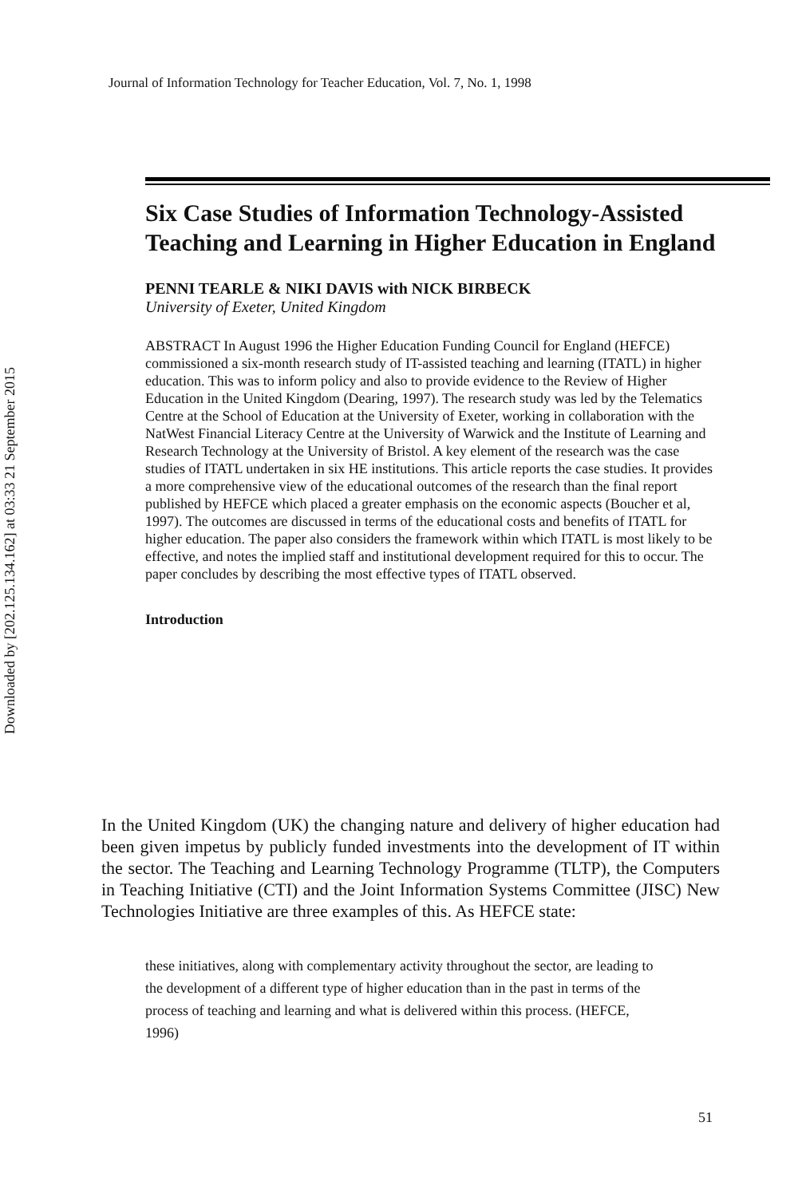Journal of Information Technology for Teacher Education, Vol. 7, No. 1, 1998
Downloaded by [202.125.134.162] at 03:33 21 September 2015
Six Case Studies of Information Technology-Assisted Teaching and Learning in Higher Education in England
PENNI TEARLE & NIKI DAVIS with NICK BIRBECK
University of Exeter, United Kingdom
ABSTRACT In August 1996 the Higher Education Funding Council for England (HEFCE) commissioned a six-month research study of IT-assisted teaching and learning (ITATL) in higher education. This was to inform policy and also to provide evidence to the Review of Higher Education in the United Kingdom (Dearing, 1997). The research study was led by the Telematics Centre at the School of Education at the University of Exeter, working in collaboration with the NatWest Financial Literacy Centre at the University of Warwick and the Institute of Learning and Research Technology at the University of Bristol. A key element of the research was the case studies of ITATL undertaken in six HE institutions. This article reports the case studies. It provides a more comprehensive view of the educational outcomes of the research than the final report published by HEFCE which placed a greater emphasis on the economic aspects (Boucher et al, 1997). The outcomes are discussed in terms of the educational costs and benefits of ITATL for higher education. The paper also considers the framework within which ITATL is most likely to be effective, and notes the implied staff and institutional development required for this to occur. The paper concludes by describing the most effective types of ITATL observed.
Introduction
In the United Kingdom (UK) the changing nature and delivery of higher education had been given impetus by publicly funded investments into the development of IT within the sector. The Teaching and Learning Technology Programme (TLTP), the Computers in Teaching Initiative (CTI) and the Joint Information Systems Committee (JISC) New Technologies Initiative are three examples of this. As HEFCE state:
these initiatives, along with complementary activity throughout the sector, are leading to the development of a different type of higher education than in the past in terms of the process of teaching and learning and what is delivered within this process. (HEFCE, 1996)
51